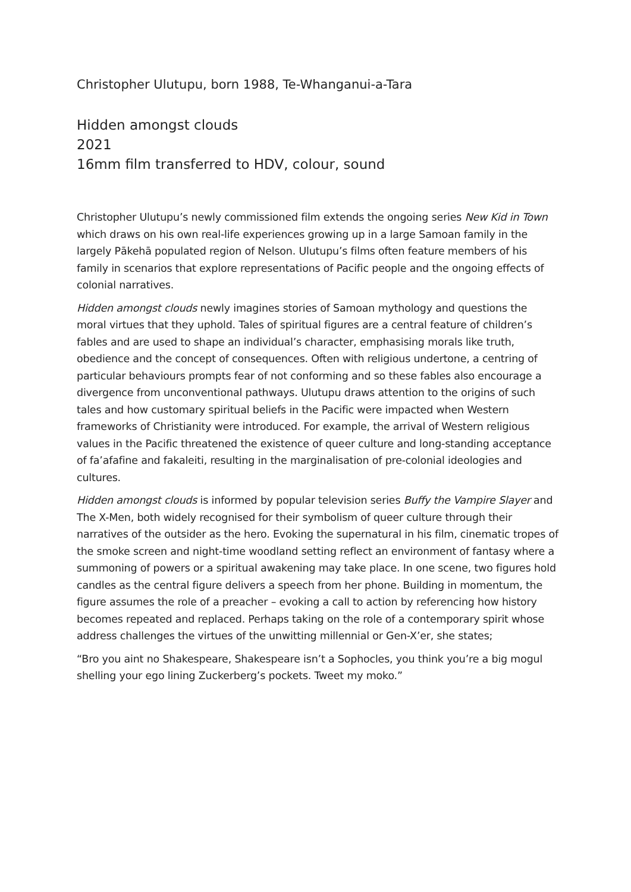Christopher Ulutupu, born 1988, Te-Whanganui-a-Tara
Hidden amongst clouds
2021
16mm film transferred to HDV, colour, sound
Christopher Ulutupu’s newly commissioned film extends the ongoing series New Kid in Town which draws on his own real-life experiences growing up in a large Samoan family in the largely Pākehā populated region of Nelson. Ulutupu’s films often feature members of his family in scenarios that explore representations of Pacific people and the ongoing effects of colonial narratives.
Hidden amongst clouds newly imagines stories of Samoan mythology and questions the moral virtues that they uphold. Tales of spiritual figures are a central feature of children’s fables and are used to shape an individual’s character, emphasising morals like truth, obedience and the concept of consequences. Often with religious undertone, a centring of particular behaviours prompts fear of not conforming and so these fables also encourage a divergence from unconventional pathways. Ulutupu draws attention to the origins of such tales and how customary spiritual beliefs in the Pacific were impacted when Western frameworks of Christianity were introduced. For example, the arrival of Western religious values in the Pacific threatened the existence of queer culture and long-standing acceptance of fa’afafine and fakaleiti, resulting in the marginalisation of pre-colonial ideologies and cultures.
Hidden amongst clouds is informed by popular television series Buffy the Vampire Slayer and The X-Men, both widely recognised for their symbolism of queer culture through their narratives of the outsider as the hero. Evoking the supernatural in his film, cinematic tropes of the smoke screen and night-time woodland setting reflect an environment of fantasy where a summoning of powers or a spiritual awakening may take place. In one scene, two figures hold candles as the central figure delivers a speech from her phone. Building in momentum, the figure assumes the role of a preacher – evoking a call to action by referencing how history becomes repeated and replaced. Perhaps taking on the role of a contemporary spirit whose address challenges the virtues of the unwitting millennial or Gen-X’er, she states;
“Bro you aint no Shakespeare, Shakespeare isn’t a Sophocles, you think you’re a big mogul shelling your ego lining Zuckerberg’s pockets. Tweet my moko.”